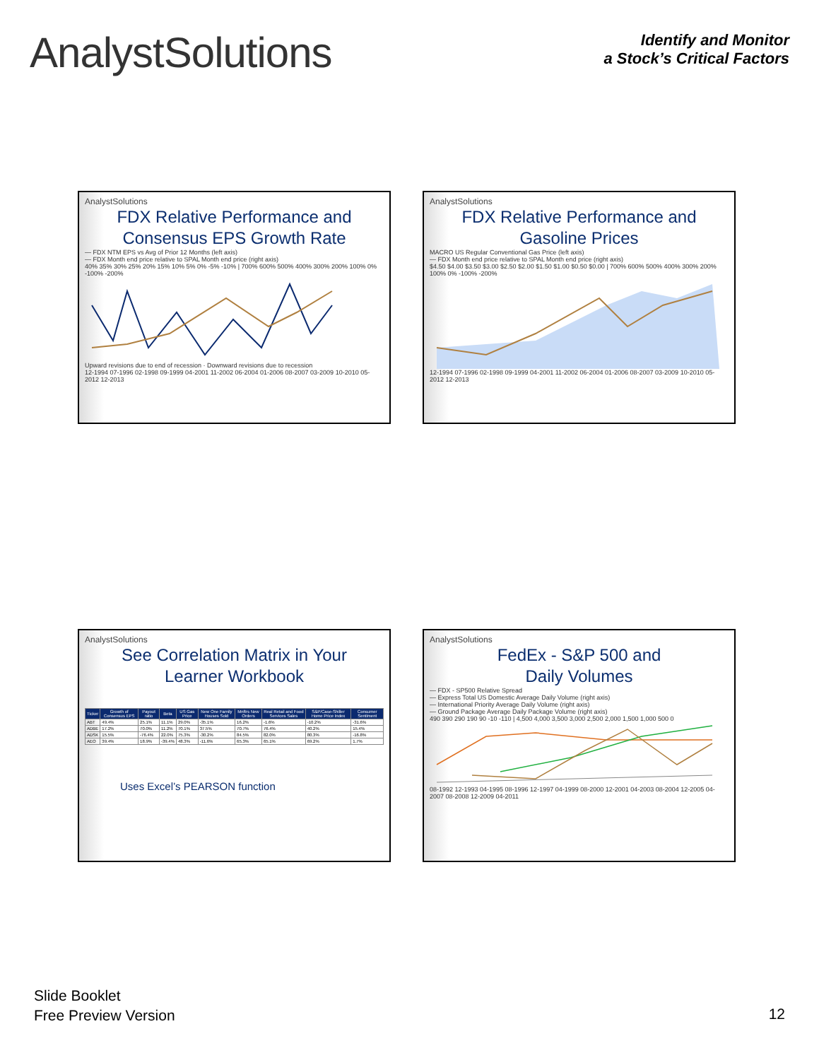AnalystSolutions
Identify and Monitor
a Stock’s Critical Factors
AnalystSolutions
FDX Relative Performance and
Consensus EPS Growth Rate
— FDX NTM EPS vs Avg of Prior 12 Months (left axis)
— FDX Month end price relative to SPAL Month end price (right axis)
40% 35% 30% 25% 20% 15% 10% 5% 0% -5% -10% | 700% 600% 500% 400% 300% 200% 100% 0% -100% -200%
Upward revisions due to end of recession · Downward revisions due to recession
12-1994 07-1996 02-1998 09-1999 04-2001 11-2002 06-2004 01-2006 08-2007 03-2009 10-2010 05-2012 12-2013
AnalystSolutions
FDX Relative Performance and
Gasoline Prices
MACRO US Regular Conventional Gas Price (left axis)
— FDX Month end price relative to SPAL Month end price (right axis)
$4.50 $4.00 $3.50 $3.00 $2.50 $2.00 $1.50 $1.00 $0.50 $0.00 | 700% 600% 500% 400% 300% 200% 100% 0% -100% -200%
12-1994 07-1996 02-1998 09-1999 04-2001 11-2002 06-2004 01-2006 08-2007 03-2009 10-2010 05-2012 12-2013
AnalystSolutions
See Correlation Matrix in Your
Learner Workbook
| Ticker | Growth of Consensus EPS | Payout ratio | Beta | US Gas Price | New One Family Houses Sold | Mnftrs New Orders | Real Retail and Food Services Sales | S&P/Case-Shiller Home Price Index | Consumer Sentiment |
| --- | --- | --- | --- | --- | --- | --- | --- | --- | --- |
| ABT | 49.4% | 25.1% | 11.1% | 29.0% | -35.1% | 16.2% | -1.6% | -10.2% | -31.6% |
| ADBE | 17.2% | 70.0% | 11.2% | 70.1% | 37.5% | 70.7% | 76.4% | 40.2% | 15.4% |
| ADSK | 15.5% | -76.4% | 22.0% | 75.3% | -30.2% | 84.5% | 82.0% | 80.3% | -16.8% |
| AEO | 39.4% | 18.9% | -39.4% | 48.3% | -11.6% | 65.3% | 65.1% | 69.2% | 1.7% |
Uses Excel’s PEARSON function
AnalystSolutions
FedEx - S&P 500 and
Daily Volumes
— FDX - SP500 Relative Spread
— Express Total US Domestic Average Daily Volume (right axis)
— International Priority Average Daily Volume (right axis)
— Ground Package Average Daily Package Volume (right axis)
490 390 290 190 90 -10 -110 | 4,500 4,000 3,500 3,000 2,500 2,000 1,500 1,000 500 0
08-1992 12-1993 04-1995 08-1996 12-1997 04-1999 08-2000 12-2001 04-2003 08-2004 12-2005 04-2007 08-2008 12-2009 04-2011
Slide Booklet
Free Preview Version
12